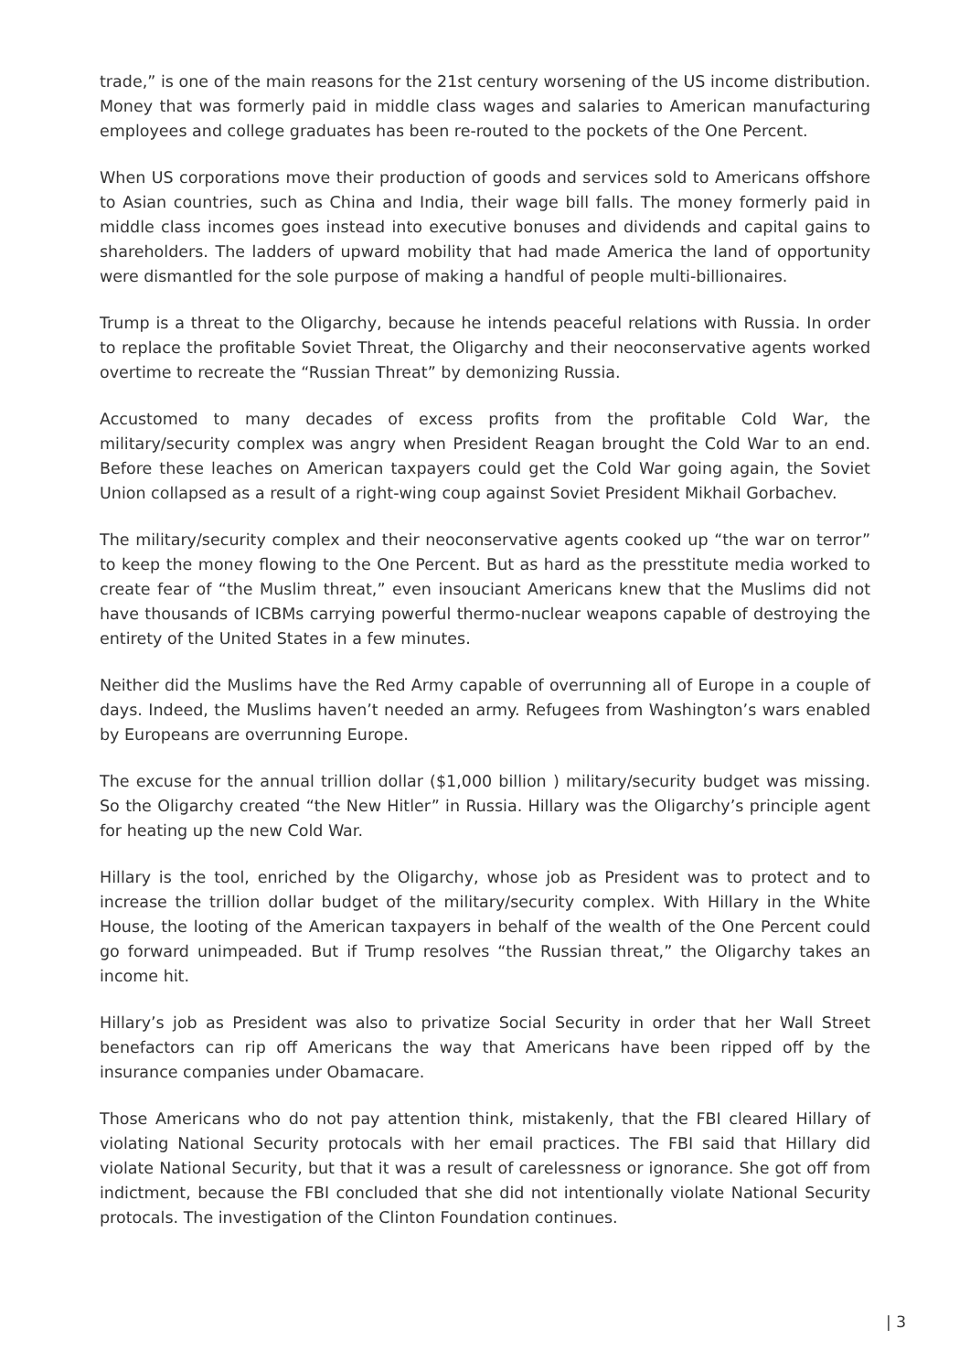trade,” is one of the main reasons for the 21st century worsening of the US income distribution. Money that was formerly paid in middle class wages and salaries to American manufacturing employees and college graduates has been re-routed to the pockets of the One Percent.
When US corporations move their production of goods and services sold to Americans offshore to Asian countries, such as China and India, their wage bill falls. The money formerly paid in middle class incomes goes instead into executive bonuses and dividends and capital gains to shareholders. The ladders of upward mobility that had made America the land of opportunity were dismantled for the sole purpose of making a handful of people multi-billionaires.
Trump is a threat to the Oligarchy, because he intends peaceful relations with Russia. In order to replace the profitable Soviet Threat, the Oligarchy and their neoconservative agents worked overtime to recreate the “Russian Threat” by demonizing Russia.
Accustomed to many decades of excess profits from the profitable Cold War, the military/security complex was angry when President Reagan brought the Cold War to an end. Before these leaches on American taxpayers could get the Cold War going again, the Soviet Union collapsed as a result of a right-wing coup against Soviet President Mikhail Gorbachev.
The military/security complex and their neoconservative agents cooked up “the war on terror” to keep the money flowing to the One Percent. But as hard as the presstitute media worked to create fear of “the Muslim threat,” even insouciant Americans knew that the Muslims did not have thousands of ICBMs carrying powerful thermo-nuclear weapons capable of destroying the entirety of the United States in a few minutes.
Neither did the Muslims have the Red Army capable of overrunning all of Europe in a couple of days. Indeed, the Muslims haven’t needed an army. Refugees from Washington’s wars enabled by Europeans are overrunning Europe.
The excuse for the annual trillion dollar ($1,000 billion ) military/security budget was missing. So the Oligarchy created “the New Hitler” in Russia. Hillary was the Oligarchy’s principle agent for heating up the new Cold War.
Hillary is the tool, enriched by the Oligarchy, whose job as President was to protect and to increase the trillion dollar budget of the military/security complex. With Hillary in the White House, the looting of the American taxpayers in behalf of the wealth of the One Percent could go forward unimpeaded. But if Trump resolves “the Russian threat,” the Oligarchy takes an income hit.
Hillary’s job as President was also to privatize Social Security in order that her Wall Street benefactors can rip off Americans the way that Americans have been ripped off by the insurance companies under Obamacare.
Those Americans who do not pay attention think, mistakenly, that the FBI cleared Hillary of violating National Security protocals with her email practices. The FBI said that Hillary did violate National Security, but that it was a result of carelessness or ignorance. She got off from indictment, because the FBI concluded that she did not intentionally violate National Security protocals. The investigation of the Clinton Foundation continues.
| 3